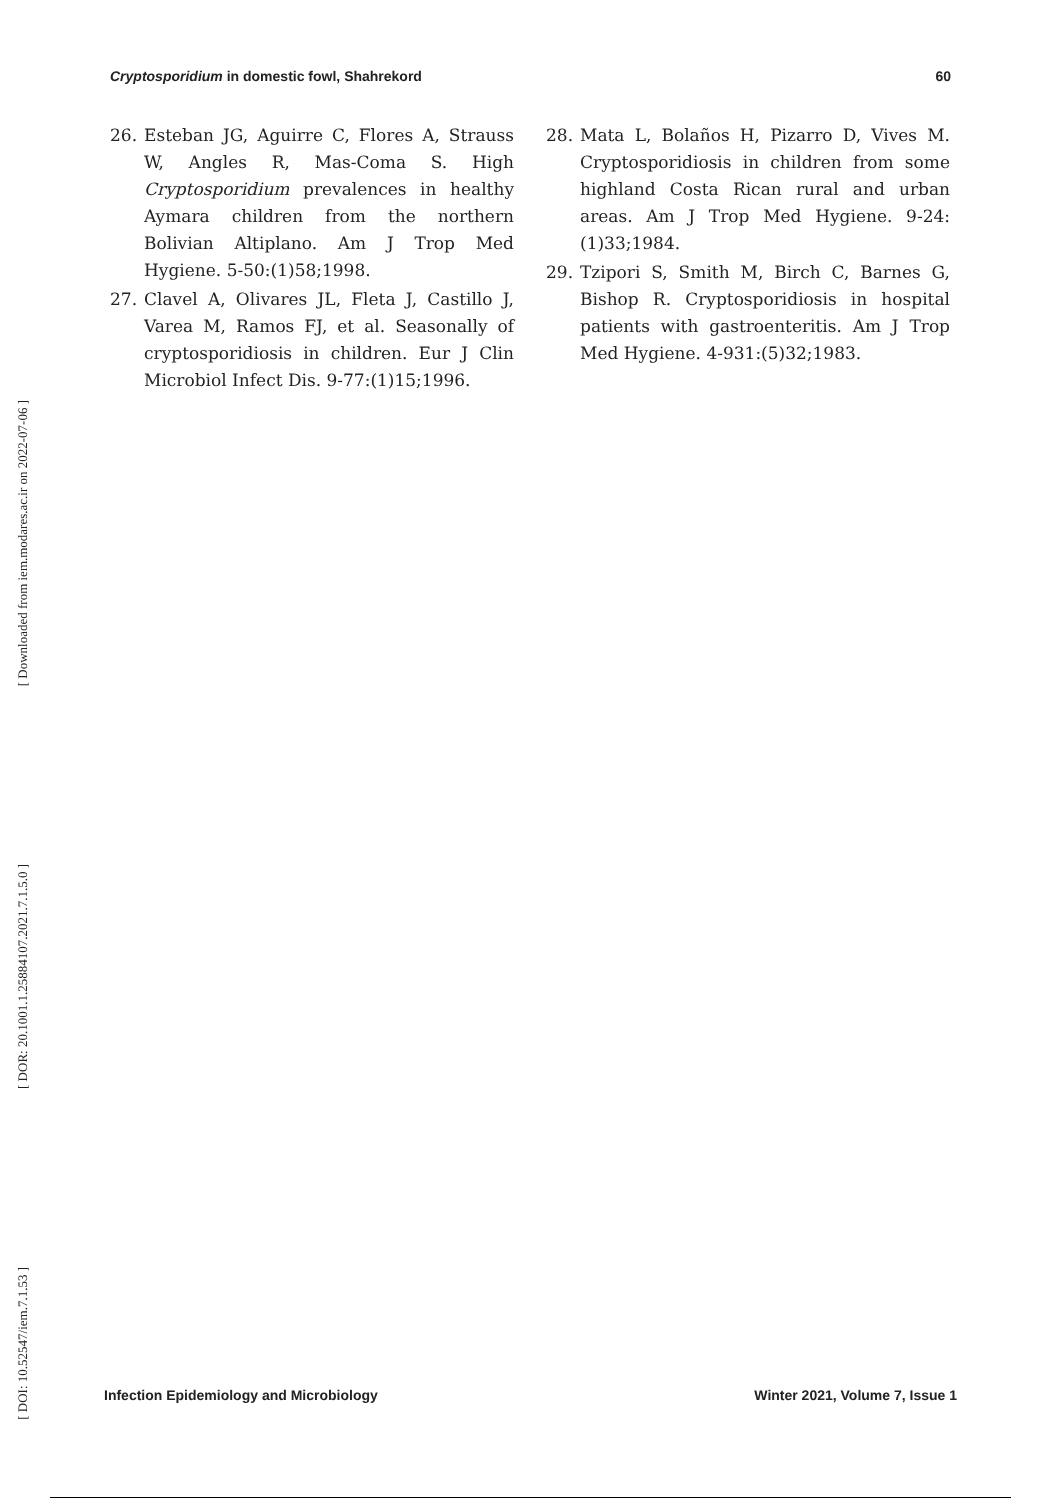[ Downloaded from iem.modares.ac.ir on 2022-07-06 ]
[ DOR: 20.1001.1.25884107.2021.7.1.5.0 ]
[ DOI: 10.52547/iem.7.1.53 ]
Cryptosporidium in domestic fowl, Shahrekord 60
26. Esteban JG, Aguirre C, Flores A, Strauss W, Angles R, Mas-Coma S. High Cryptosporidium prevalences in healthy Aymara children from the northern Bolivian Altiplano. Am J Trop Med Hygiene. 5-50:(1)58;1998.
27. Clavel A, Olivares JL, Fleta J, Castillo J, Varea M, Ramos FJ, et al. Seasonally of cryptosporidiosis in children. Eur J Clin Microbiol Infect Dis. 9-77:(1)15;1996.
28. Mata L, Bolaños H, Pizarro D, Vives M. Cryptosporidiosis in children from some highland Costa Rican rural and urban areas. Am J Trop Med Hygiene. 9-24:(1)33;1984.
29. Tzipori S, Smith M, Birch C, Barnes G, Bishop R. Cryptosporidiosis in hospital patients with gastroenteritis. Am J Trop Med Hygiene. 4-931:(5)32;1983.
Infection Epidemiology and Microbiology Winter 2021, Volume 7, Issue 1